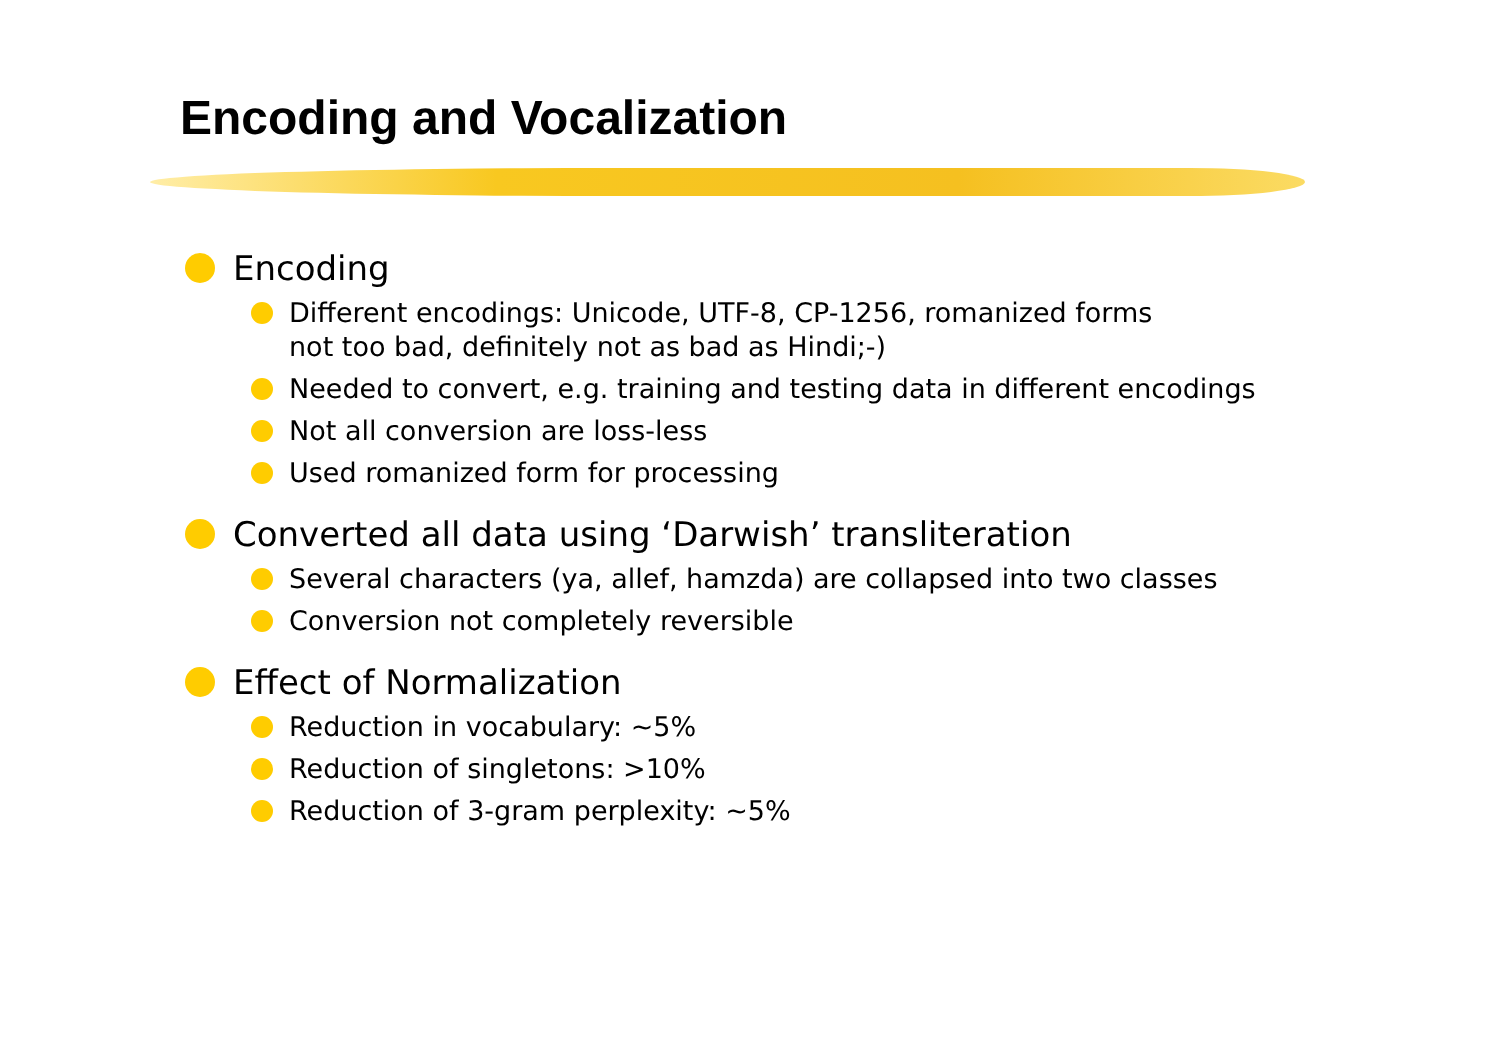Encoding and Vocalization
Encoding
Different encodings: Unicode, UTF-8, CP-1256, romanized forms
not too bad, definitely not as bad as Hindi;-)
Needed to convert, e.g. training and testing data in different encodings
Not all conversion are loss-less
Used romanized form for processing
Converted all data using ‘Darwish’ transliteration
Several characters (ya, allef, hamzda) are collapsed into two classes
Conversion not completely reversible
Effect of Normalization
Reduction in vocabulary: ~5%
Reduction of singletons: >10%
Reduction of 3-gram perplexity: ~5%